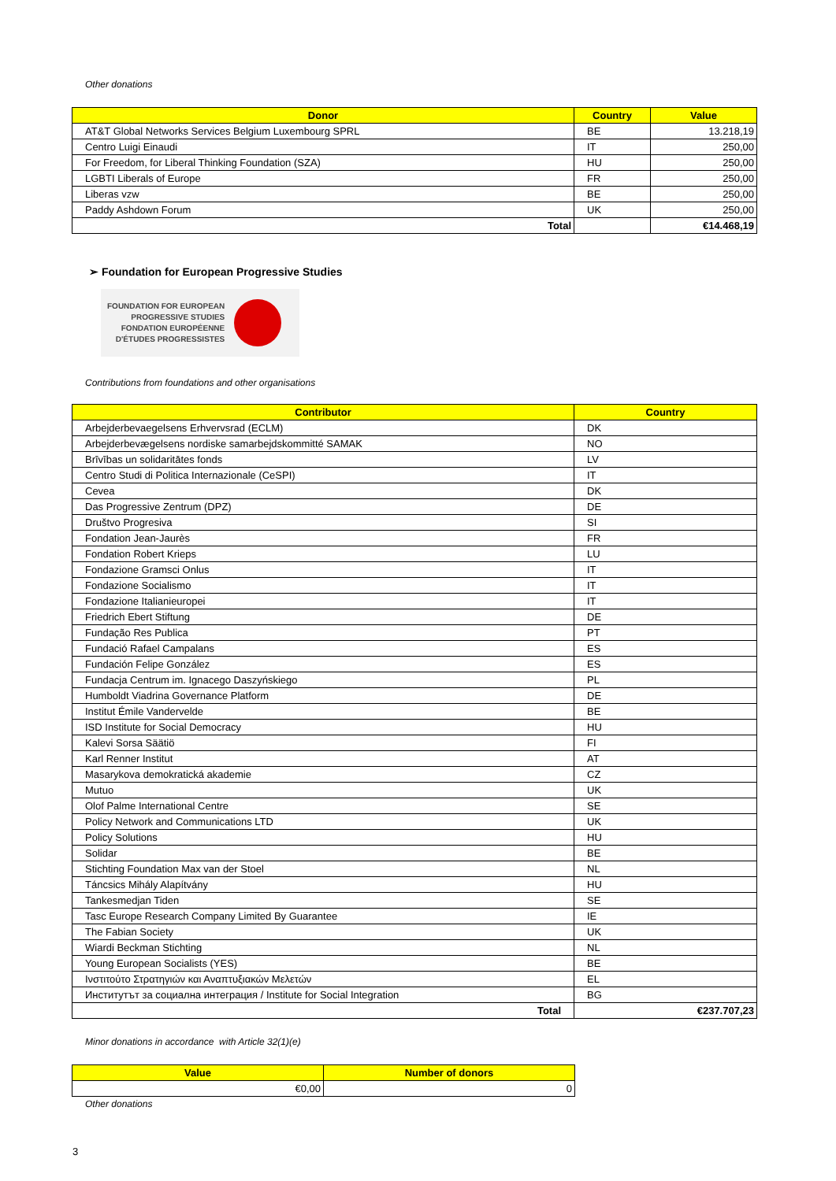Other donations
| Donor | Country | Value |
| --- | --- | --- |
| AT&T Global Networks Services Belgium Luxembourg SPRL | BE | 13.218,19 |
| Centro Luigi Einaudi | IT | 250,00 |
| For Freedom, for Liberal Thinking Foundation (SZA) | HU | 250,00 |
| LGBTI Liberals of Europe | FR | 250,00 |
| Liberas vzw | BE | 250,00 |
| Paddy Ashdown Forum | UK | 250,00 |
| Total | | €14.468,19 |
➢ Foundation for European Progressive Studies
FOUNDATION FOR EUROPEAN
PROGRESSIVE STUDIES
FONDATION EUROPÉENNE
D'ÉTUDES PROGRESSISTES
Contributions from foundations and other organisations
| Contributor | Country |
| --- | --- |
| Arbejderbevaegelsens Erhvervsrad (ECLM) | DK |
| Arbejderbevægelsens nordiske samarbejdskommitté SAMAK | NO |
| Brīvības un solidaritātes fonds | LV |
| Centro Studi di Politica Internazionale (CeSPI) | IT |
| Cevea | DK |
| Das Progressive Zentrum (DPZ) | DE |
| Društvo Progresiva | SI |
| Fondation Jean-Jaurès | FR |
| Fondation Robert Krieps | LU |
| Fondazione Gramsci Onlus | IT |
| Fondazione Socialismo | IT |
| Fondazione Italianieuropei | IT |
| Friedrich Ebert Stiftung | DE |
| Fundação Res Publica | PT |
| Fundació Rafael Campalans | ES |
| Fundación Felipe González | ES |
| Fundacja Centrum im. Ignacego Daszyńskiego | PL |
| Humboldt Viadrina Governance Platform | DE |
| Institut Émile Vandervelde | BE |
| ISD Institute for Social Democracy | HU |
| Kalevi Sorsa Säätiö | FI |
| Karl Renner Institut | AT |
| Masarykova demokratická akademie | CZ |
| Mutuo | UK |
| Olof Palme International Centre | SE |
| Policy Network and Communications LTD | UK |
| Policy Solutions | HU |
| Solidar | BE |
| Stichting Foundation Max van der Stoel | NL |
| Táncsics Mihály Alapítvány | HU |
| Tankesmedjan Tiden | SE |
| Tasc Europe Research Company Limited By Guarantee | IE |
| The Fabian Society | UK |
| Wiardi Beckman Stichting | NL |
| Young European Socialists (YES) | BE |
| Ινστιτούτο Στρατηγιών και Αναπτυξιακών Μελετών | EL |
| Институтът за социална интеграция / Institute for Social Integration | BG |
| Total | €237.707,23 |
Minor donations in accordance with Article 32(1)(e)
| Value | Number of donors |
| --- | --- |
| €0,00 | 0 |
Other donations
3